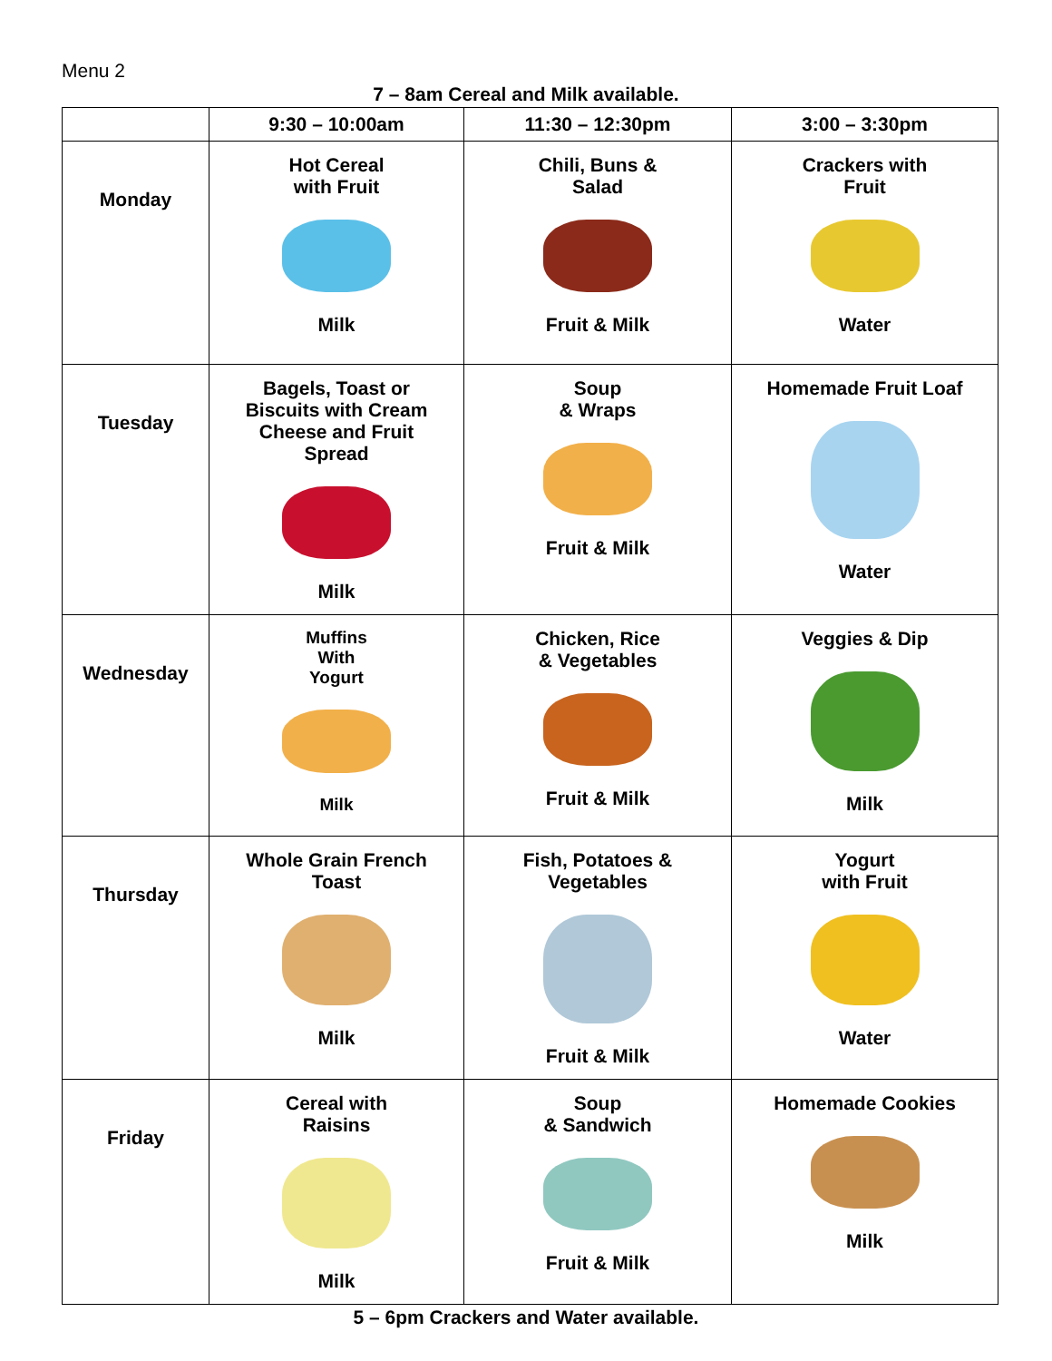Menu 2
7 – 8am Cereal and Milk available.
| | 9:30 – 10:00am | 11:30 – 12:30pm | 3:00 – 3:30pm |
| --- | --- | --- | --- |
| Monday | Hot Cereal with Fruit Milk | Chili, Buns & Salad Fruit & Milk | Crackers with Fruit Water |
| Tuesday | Bagels, Toast or Biscuits with Cream Cheese and Fruit Spread Milk | Soup & Wraps Fruit & Milk | Homemade Fruit Loaf Water |
| Wednesday | Muffins With Yogurt Milk | Chicken, Rice & Vegetables Fruit & Milk | Veggies & Dip Milk |
| Thursday | Whole Grain French Toast Milk | Fish, Potatoes & Vegetables Fruit & Milk | Yogurt with Fruit Water |
| Friday | Cereal with Raisins Milk | Soup & Sandwich Fruit & Milk | Homemade Cookies Milk |
5 – 6pm Crackers and Water available.